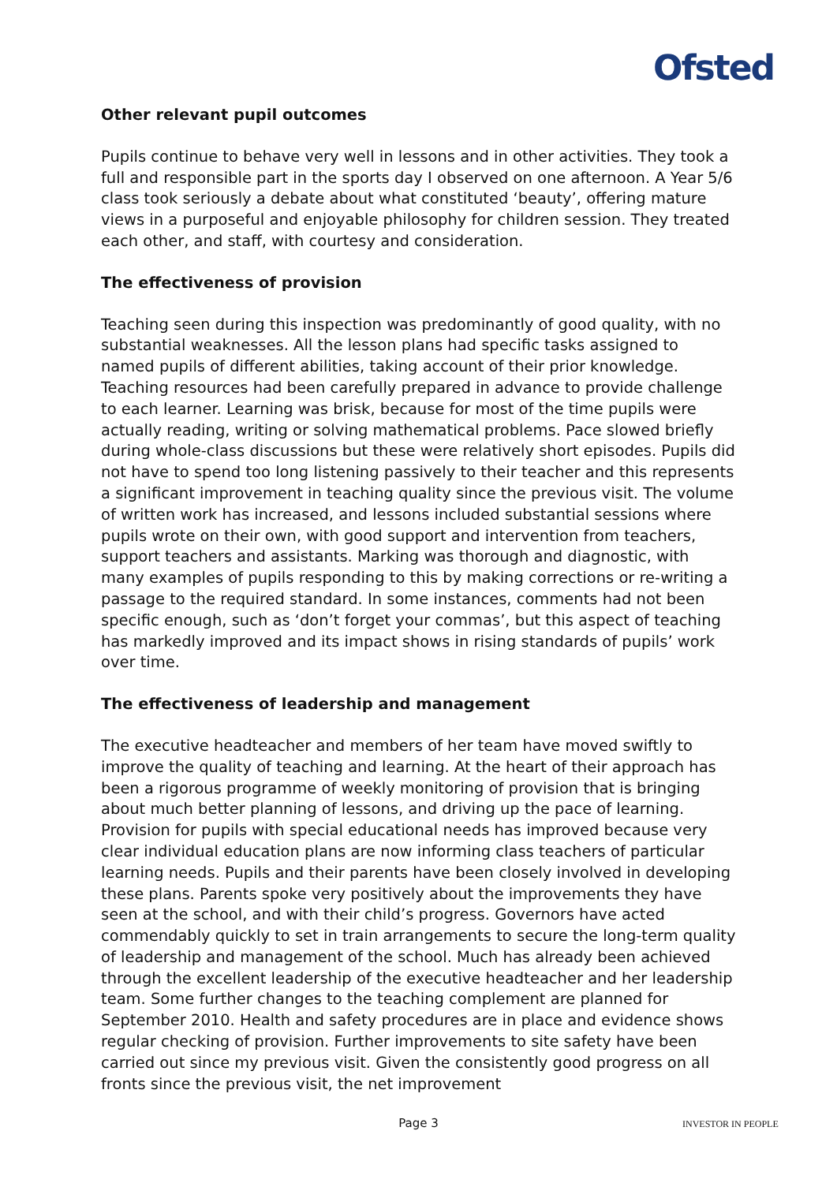Ofsted
Other relevant pupil outcomes
Pupils continue to behave very well in lessons and in other activities. They took a full and responsible part in the sports day I observed on one afternoon. A Year 5/6 class took seriously a debate about what constituted ‘beauty’, offering mature views in a purposeful and enjoyable philosophy for children session. They treated each other, and staff, with courtesy and consideration.
The effectiveness of provision
Teaching seen during this inspection was predominantly of good quality, with no substantial weaknesses. All the lesson plans had specific tasks assigned to named pupils of different abilities, taking account of their prior knowledge. Teaching resources had been carefully prepared in advance to provide challenge to each learner. Learning was brisk, because for most of the time pupils were actually reading, writing or solving mathematical problems. Pace slowed briefly during whole-class discussions but these were relatively short episodes. Pupils did not have to spend too long listening passively to their teacher and this represents a significant improvement in teaching quality since the previous visit. The volume of written work has increased, and lessons included substantial sessions where pupils wrote on their own, with good support and intervention from teachers, support teachers and assistants. Marking was thorough and diagnostic, with many examples of pupils responding to this by making corrections or re-writing a passage to the required standard. In some instances, comments had not been specific enough, such as ‘don’t forget your commas’, but this aspect of teaching has markedly improved and its impact shows in rising standards of pupils’ work over time.
The effectiveness of leadership and management
The executive headteacher and members of her team have moved swiftly to improve the quality of teaching and learning. At the heart of their approach has been a rigorous programme of weekly monitoring of provision that is bringing about much better planning of lessons, and driving up the pace of learning. Provision for pupils with special educational needs has improved because very clear individual education plans are now informing class teachers of particular learning needs. Pupils and their parents have been closely involved in developing these plans. Parents spoke very positively about the improvements they have seen at the school, and with their child’s progress. Governors have acted commendably quickly to set in train arrangements to secure the long-term quality of leadership and management of the school. Much has already been achieved through the excellent leadership of the executive headteacher and her leadership team. Some further changes to the teaching complement are planned for September 2010. Health and safety procedures are in place and evidence shows regular checking of provision. Further improvements to site safety have been carried out since my previous visit. Given the consistently good progress on all fronts since the previous visit, the net improvement
Page 3 INVESTOR IN PEOPLE